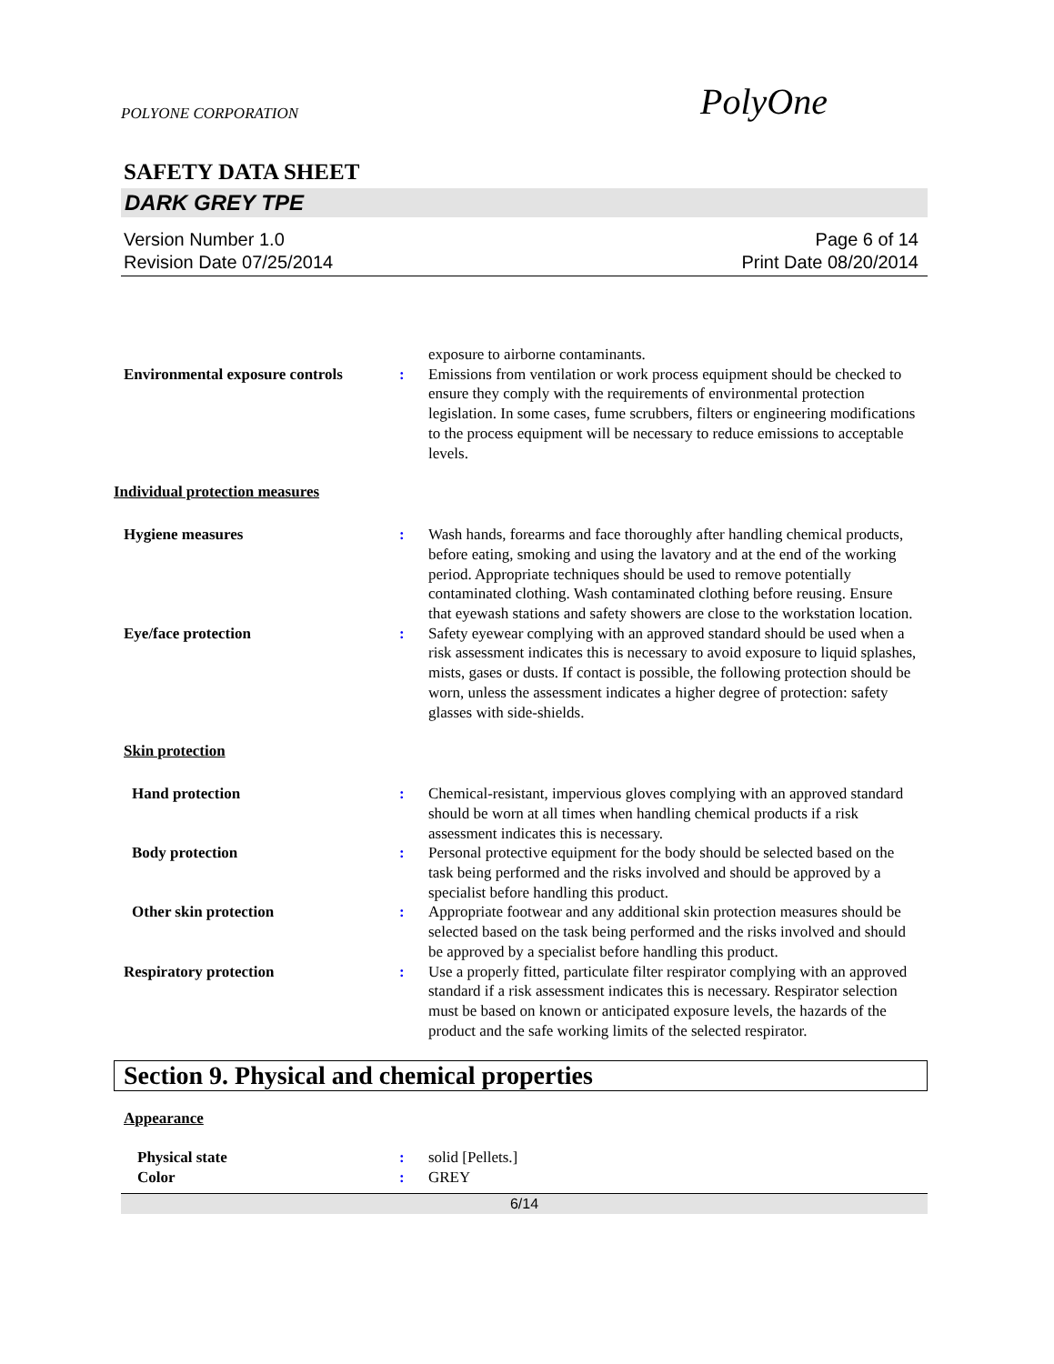POLYONE CORPORATION PolyOne
SAFETY DATA SHEET
DARK GREY TPE
Version Number 1.0
Revision Date 07/25/2014
Page 6 of 14
Print Date 08/20/2014
exposure to airborne contaminants.
Environmental exposure controls
: Emissions from ventilation or work process equipment should be checked to ensure they comply with the requirements of environmental protection legislation. In some cases, fume scrubbers, filters or engineering modifications to the process equipment will be necessary to reduce emissions to acceptable levels.
Individual protection measures
Hygiene measures : Wash hands, forearms and face thoroughly after handling chemical products, before eating, smoking and using the lavatory and at the end of the working period. Appropriate techniques should be used to remove potentially contaminated clothing. Wash contaminated clothing before reusing. Ensure that eyewash stations and safety showers are close to the workstation location.
Eye/face protection : Safety eyewear complying with an approved standard should be used when a risk assessment indicates this is necessary to avoid exposure to liquid splashes, mists, gases or dusts. If contact is possible, the following protection should be worn, unless the assessment indicates a higher degree of protection: safety glasses with side-shields.
Skin protection
Hand protection : Chemical-resistant, impervious gloves complying with an approved standard should be worn at all times when handling chemical products if a risk assessment indicates this is necessary.
Body protection : Personal protective equipment for the body should be selected based on the task being performed and the risks involved and should be approved by a specialist before handling this product.
Other skin protection : Appropriate footwear and any additional skin protection measures should be selected based on the task being performed and the risks involved and should be approved by a specialist before handling this product.
Respiratory protection : Use a properly fitted, particulate filter respirator complying with an approved standard if a risk assessment indicates this is necessary. Respirator selection must be based on known or anticipated exposure levels, the hazards of the product and the safe working limits of the selected respirator.
Section 9. Physical and chemical properties
Appearance
Physical state : solid [Pellets.]
Color : GREY
6/14